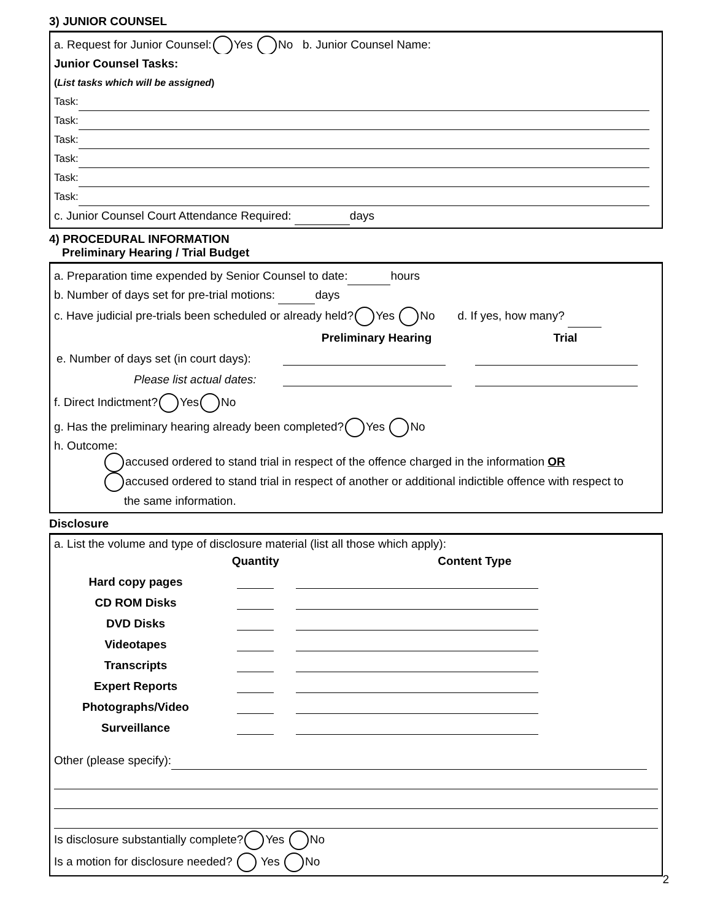3) JUNIOR COUNSEL
a. Request for Junior Counsel: Yes No b. Junior Counsel Name:
Junior Counsel Tasks:
(List tasks which will be assigned)
Task:
Task:
Task:
Task:
Task:
Task:
c. Junior Counsel Court Attendance Required: days
4) PROCEDURAL INFORMATION
Preliminary Hearing / Trial Budget
a. Preparation time expended by Senior Counsel to date: hours
b. Number of days set for pre-trial motions: days
c. Have judicial pre-trials been scheduled or already held? Yes No d. If yes, how many?
| | Preliminary Hearing | Trial |
| e. Number of days set (in court days): | | |
| Please list actual dates: | | |
f. Direct Indictment? Yes No
g. Has the preliminary hearing already been completed? Yes No
h. Outcome:
accused ordered to stand trial in respect of the offence charged in the information OR
accused ordered to stand trial in respect of another or additional indictible offence with respect to
the same information.
Disclosure
a. List the volume and type of disclosure material (list all those which apply):
| | Quantity | Content Type |
| Hard copy pages | | |
| CD ROM Disks | | |
| DVD Disks | | |
| Videotapes | | |
| Transcripts | | |
| Expert Reports | | |
| Photographs/Video | | |
| Surveillance | | |
Other (please specify):
Is disclosure substantially complete? Yes No
Is a motion for disclosure needed? Yes No
2